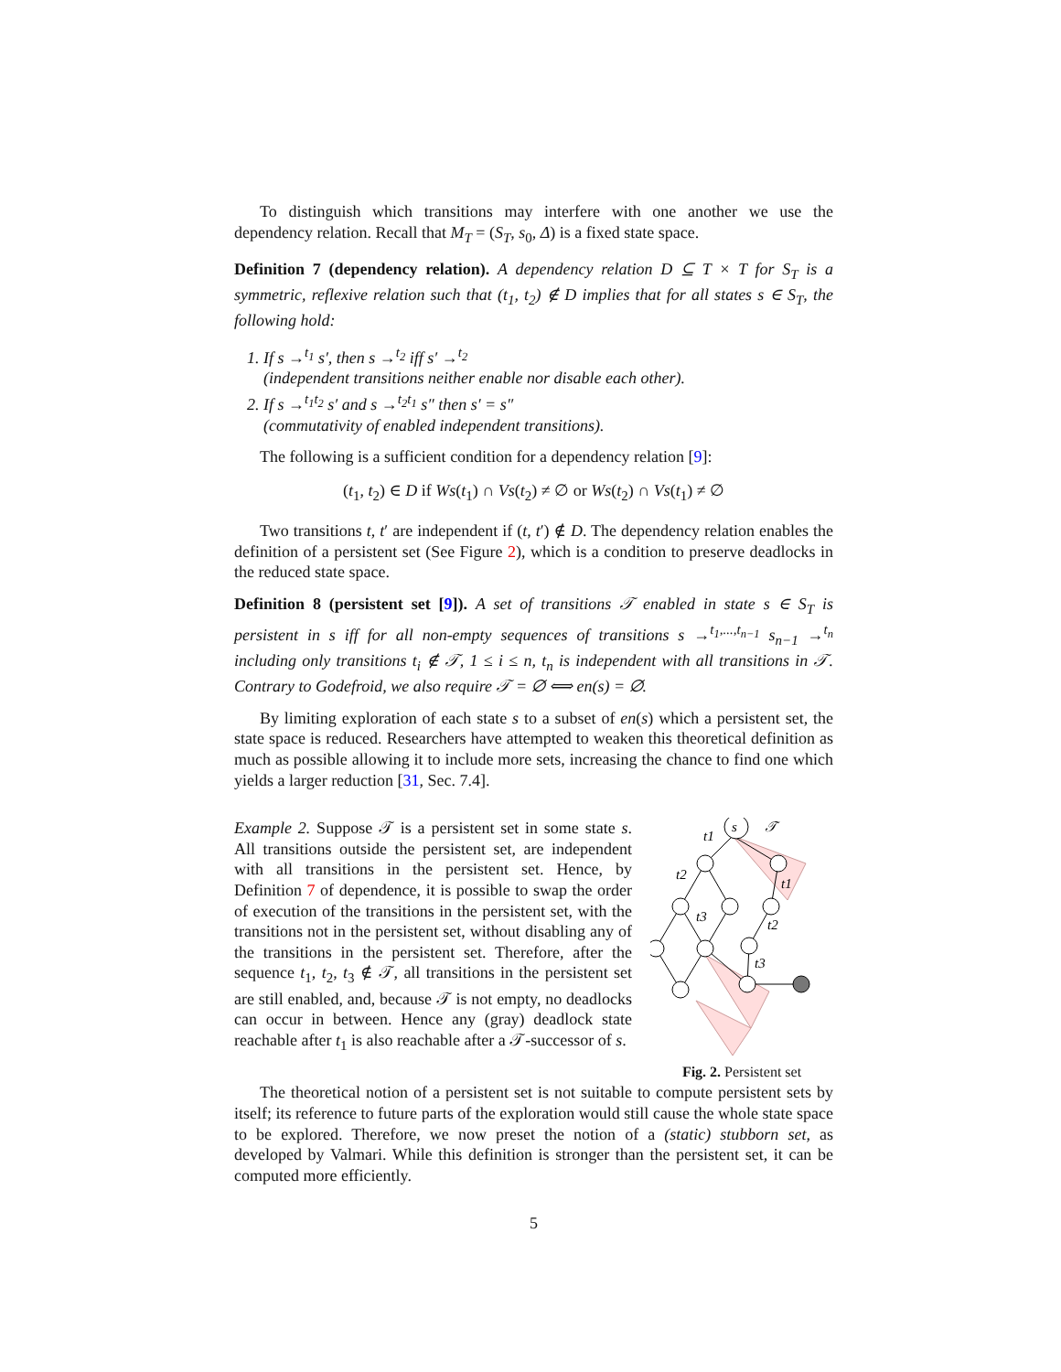To distinguish which transitions may interfere with one another we use the dependency relation. Recall that M<sub>T</sub> = (S<sub>T</sub>, s<sub>0</sub>, Δ) is a fixed state space.
Definition 7 (dependency relation). A dependency relation D ⊆ T × T for S<sub>T</sub> is a symmetric, reflexive relation such that (t<sub>1</sub>, t<sub>2</sub>) ∉ D implies that for all states s ∈ S<sub>T</sub>, the following hold:
1. If s →<sup>t<sub>1</sub></sup> s′, then s →<sup>t<sub>2</sub></sup> iff s′ →<sup>t<sub>2</sub></sup>
(independent transitions neither enable nor disable each other).
2. If s →<sup>t<sub>1</sub>t<sub>2</sub></sup> s′ and s →<sup>t<sub>2</sub>t<sub>1</sub></sup> s″ then s′ = s″
(commutativity of enabled independent transitions).
The following is a sufficient condition for a dependency relation [9]:
(t<sub>1</sub>, t<sub>2</sub>) ∈ D if Ws(t<sub>1</sub>) ∩ Vs(t<sub>2</sub>) ≠ ∅ or Ws(t<sub>2</sub>) ∩ Vs(t<sub>1</sub>) ≠ ∅
Two transitions t, t′ are independent if (t, t′) ∉ D. The dependency relation enables the definition of a persistent set (See Figure 2), which is a condition to preserve deadlocks in the reduced state space.
Definition 8 (persistent set [9]). A set of transitions 𝒯 enabled in state s ∈ S<sub>T</sub> is persistent in s iff for all non-empty sequences of transitions s →<sup>t<sub>1</sub>,...,t<sub>n−1</sub></sup> s<sub>n−1</sub> →<sup>t<sub>n</sub></sup> including only transitions t<sub>i</sub> ∉ 𝒯, 1 ≤ i ≤ n, t<sub>n</sub> is independent with all transitions in 𝒯. Contrary to Godefroid, we also require 𝒯 = ∅ ⟺ en(s) = ∅.
By limiting exploration of each state s to a subset of en(s) which a persistent set, the state space is reduced. Researchers have attempted to weaken this theoretical definition as much as possible allowing it to include more sets, increasing the chance to find one which yields a larger reduction [31, Sec. 7.4].
Example 2. Suppose 𝒯 is a persistent set in some state s. All transitions outside the persistent set, are independent with all transitions in the persistent set. Hence, by Definition 7 of dependence, it is possible to swap the order of execution of the transitions in the persistent set, with the transitions not in the persistent set, without disabling any of the transitions in the persistent set. Therefore, after the sequence t<sub>1</sub>, t<sub>2</sub>, t<sub>3</sub> ∉ 𝒯, all transitions in the persistent set are still enabled, and, because 𝒯 is not empty, no deadlocks can occur in between. Hence any (gray) deadlock state reachable after t<sub>1</sub> is also reachable after a 𝒯-successor of s.
s
𝒯
t1
t2
t3
t1
t2
t3
Fig. 2. Persistent set
The theoretical notion of a persistent set is not suitable to compute persistent sets by itself; its reference to future parts of the exploration would still cause the whole state space to be explored. Therefore, we now preset the notion of a (static) stubborn set, as developed by Valmari. While this definition is stronger than the persistent set, it can be computed more efficiently.
5